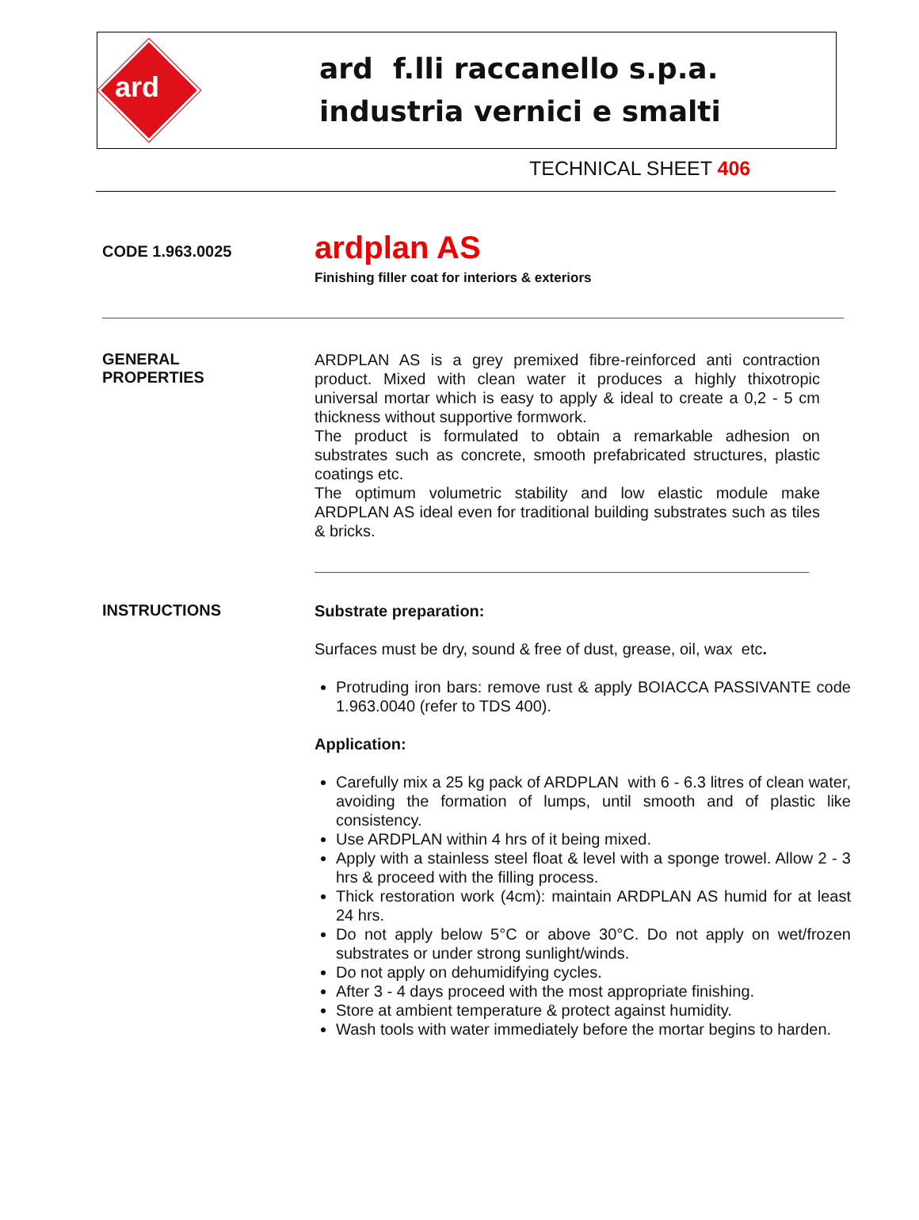ard
ard f.lli raccanello s.p.a.
industria vernici e smalti
TECHNICAL SHEET 406
CODE 1.963.0025
ardplan AS
Finishing filler coat for interiors & exteriors
GENERAL
PROPERTIES
ARDPLAN AS is a grey premixed fibre-reinforced anti contraction product. Mixed with clean water it produces a highly thixotropic universal mortar which is easy to apply & ideal to create a 0,2 - 5 cm thickness without supportive formwork.
The product is formulated to obtain a remarkable adhesion on substrates such as concrete, smooth prefabricated structures, plastic coatings etc.
The optimum volumetric stability and low elastic module make ARDPLAN AS ideal even for traditional building substrates such as tiles & bricks.
INSTRUCTIONS
Substrate preparation:
Surfaces must be dry, sound & free of dust, grease, oil, wax etc.
Protruding iron bars: remove rust & apply BOIACCA PASSIVANTE code 1.963.0040 (refer to TDS 400).
Application:
Carefully mix a 25 kg pack of ARDPLAN with 6 - 6.3 litres of clean water, avoiding the formation of lumps, until smooth and of plastic like consistency.
Use ARDPLAN within 4 hrs of it being mixed.
Apply with a stainless steel float & level with a sponge trowel. Allow 2 - 3 hrs & proceed with the filling process.
Thick restoration work (4cm): maintain ARDPLAN AS humid for at least 24 hrs.
Do not apply below 5°C or above 30°C. Do not apply on wet/frozen substrates or under strong sunlight/winds.
Do not apply on dehumidifying cycles.
After 3 - 4 days proceed with the most appropriate finishing.
Store at ambient temperature & protect against humidity.
Wash tools with water immediately before the mortar begins to harden.